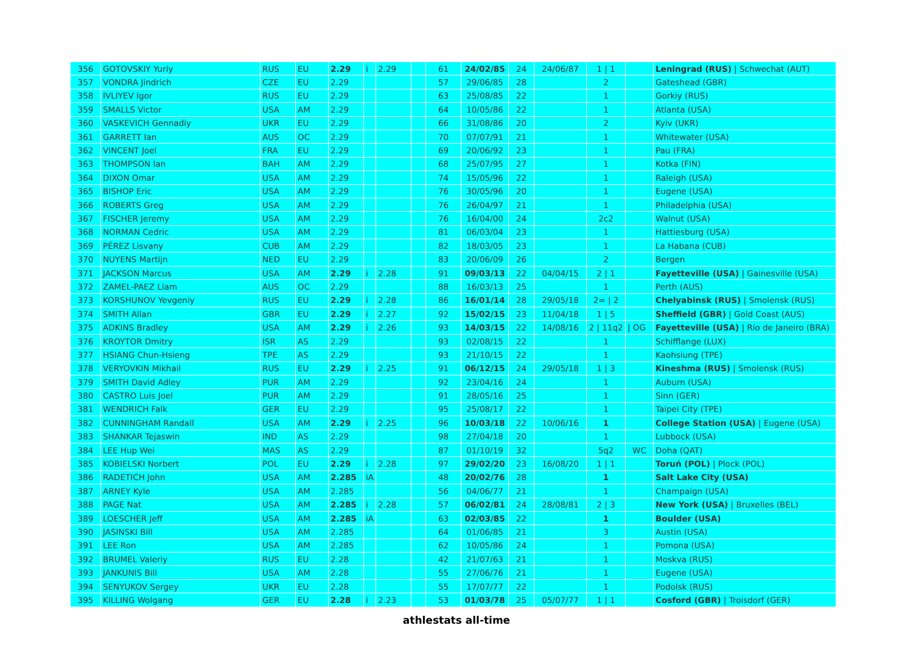| 356 | GOTOVSKIY Yuriy | RUS | EU | 2.29 | i | 2.29 | | 61 | 24/02/85 | 24 | 24/06/87 | 1 / 1 | | Leningrad (RUS) / Schwechat (AUT) |
| 357 | VONDRA Jindrich | CZE | EU | 2.29 | | | | 57 | 29/06/85 | 28 | | 2 | | Gateshead (GBR) |
| 358 | IVLIYEV Igor | RUS | EU | 2.29 | | | | 63 | 25/08/85 | 22 | | 1 | | Gorkiy (RUS) |
| 359 | SMALLS Victor | USA | AM | 2.29 | | | | 64 | 10/05/86 | 22 | | 1 | | Atlanta (USA) |
| 360 | VASKEVICH Gennadiy | UKR | EU | 2.29 | | | | 66 | 31/08/86 | 20 | | 2 | | Kyiv (UKR) |
| 361 | GARRETT Ian | AUS | OC | 2.29 | | | | 70 | 07/07/91 | 21 | | 1 | | Whitewater (USA) |
| 362 | VINCENT Joel | FRA | EU | 2.29 | | | | 69 | 20/06/92 | 23 | | 1 | | Pau (FRA) |
| 363 | THOMPSON Ian | BAH | AM | 2.29 | | | | 68 | 25/07/95 | 27 | | 1 | | Kotka (FIN) |
| 364 | DIXON Omar | USA | AM | 2.29 | | | | 74 | 15/05/96 | 22 | | 1 | | Raleigh (USA) |
| 365 | BISHOP Eric | USA | AM | 2.29 | | | | 76 | 30/05/96 | 20 | | 1 | | Eugene (USA) |
| 366 | ROBERTS Greg | USA | AM | 2.29 | | | | 76 | 26/04/97 | 21 | | 1 | | Philadelphia (USA) |
| 367 | FISCHER Jeremy | USA | AM | 2.29 | | | | 76 | 16/04/00 | 24 | | 2c2 | | Walnut (USA) |
| 368 | NORMAN Cedric | USA | AM | 2.29 | | | | 81 | 06/03/04 | 23 | | 1 | | Hattiesburg (USA) |
| 369 | PÉREZ Lisvany | CUB | AM | 2.29 | | | | 82 | 18/03/05 | 23 | | 1 | | La Habana (CUB) |
| 370 | NUYENS Martijn | NED | EU | 2.29 | | | | 83 | 20/06/09 | 26 | | 2 | | Bergen |
| 371 | JACKSON Marcus | USA | AM | 2.29 | i | 2.28 | | 91 | 09/03/13 | 22 | 04/04/15 | 2 / 1 | | Fayetteville (USA) / Gainesville (USA) |
| 372 | ZAMEL-PAEZ Liam | AUS | OC | 2.29 | | | | 88 | 16/03/13 | 25 | | 1 | | Perth (AUS) |
| 373 | KORSHUNOV Yevgeniy | RUS | EU | 2.29 | i | 2.28 | | 86 | 16/01/14 | 28 | 29/05/18 | 2= / 2 | | Chelyabinsk (RUS) / Smolensk (RUS) |
| 374 | SMITH Allan | GBR | EU | 2.29 | i | 2.27 | | 92 | 15/02/15 | 23 | 11/04/18 | 1 / 5 | | Sheffield (GBR) / Gold Coast (AUS) |
| 375 | ADKINS Bradley | USA | AM | 2.29 | i | 2.26 | | 93 | 14/03/15 | 22 | 14/08/16 | 2 / 11q2 | / OG | Fayetteville (USA) / Río de Janeiro (BRA) |
| 376 | KROYTOR Dmitry | ISR | AS | 2.29 | | | | 93 | 02/08/15 | 22 | | 1 | | Schifflange (LUX) |
| 377 | HSIANG Chun-Hsieng | TPE | AS | 2.29 | | | | 93 | 21/10/15 | 22 | | 1 | | Kaohsiung (TPE) |
| 378 | VERYOVKIN Mikhail | RUS | EU | 2.29 | i | 2.25 | | 91 | 06/12/15 | 24 | 29/05/18 | 1 / 3 | | Kineshma (RUS) / Smolensk (RUS) |
| 379 | SMITH David Adley | PUR | AM | 2.29 | | | | 92 | 23/04/16 | 24 | | 1 | | Auburn (USA) |
| 380 | CASTRO Luis Joel | PUR | AM | 2.29 | | | | 91 | 28/05/16 | 25 | | 1 | | Sinn (GER) |
| 381 | WENDRICH Falk | GER | EU | 2.29 | | | | 95 | 25/08/17 | 22 | | 1 | | Taipei City (TPE) |
| 382 | CUNNINGHAM Randall | USA | AM | 2.29 | i | 2.25 | | 96 | 10/03/18 | 22 | 10/06/16 | 1 | | College Station (USA) / Eugene (USA) |
| 383 | SHANKAR Tejaswin | IND | AS | 2.29 | | | | 98 | 27/04/18 | 20 | | 1 | | Lubbock (USA) |
| 384 | LEE Hup Wei | MAS | AS | 2.29 | | | | 87 | 01/10/19 | 32 | | 5q2 | WC | Doha (QAT) |
| 385 | KOBIELSKI Norbert | POL | EU | 2.29 | i | 2.28 | | 97 | 29/02/20 | 23 | 16/08/20 | 1 / 1 | | Toruń (POL) / Plock (POL) |
| 386 | RADETICH John | USA | AM | 2.285 | iA | | | 48 | 20/02/76 | 28 | | 1 | | Salt Lake City (USA) |
| 387 | ARNEY Kyle | USA | AM | 2.285 | | | | 56 | 04/06/77 | 21 | | 1 | | Champaign (USA) |
| 388 | PAGE Nat | USA | AM | 2.285 | i | 2.28 | | 57 | 06/02/81 | 24 | 28/08/81 | 2 / 3 | | New York (USA) / Bruxelles (BEL) |
| 389 | LOESCHER Jeff | USA | AM | 2.285 | iA | | | 63 | 02/03/85 | 22 | | 1 | | Boulder (USA) |
| 390 | JASINSKI Bill | USA | AM | 2.285 | | | | 64 | 01/06/85 | 21 | | 3 | | Austin (USA) |
| 391 | LEE Ron | USA | AM | 2.285 | | | | 62 | 10/05/86 | 24 | | 1 | | Pomona (USA) |
| 392 | BRUMEL Valeriy | RUS | EU | 2.28 | | | | 42 | 21/07/63 | 21 | | 1 | | Moskva (RUS) |
| 393 | JANKUNIS Bill | USA | AM | 2.28 | | | | 55 | 27/06/76 | 21 | | 1 | | Eugene (USA) |
| 394 | SENYUKOV Sergey | UKR | EU | 2.28 | | | | 55 | 17/07/77 | 22 | | 1 | | Podolsk (RUS) |
| 395 | KILLING Wolgang | GER | EU | 2.28 | i | 2.23 | | 53 | 01/03/78 | 25 | 05/07/77 | 1 / 1 | | Cosford (GBR) / Troisdorf (GER) |
athlestats all-time